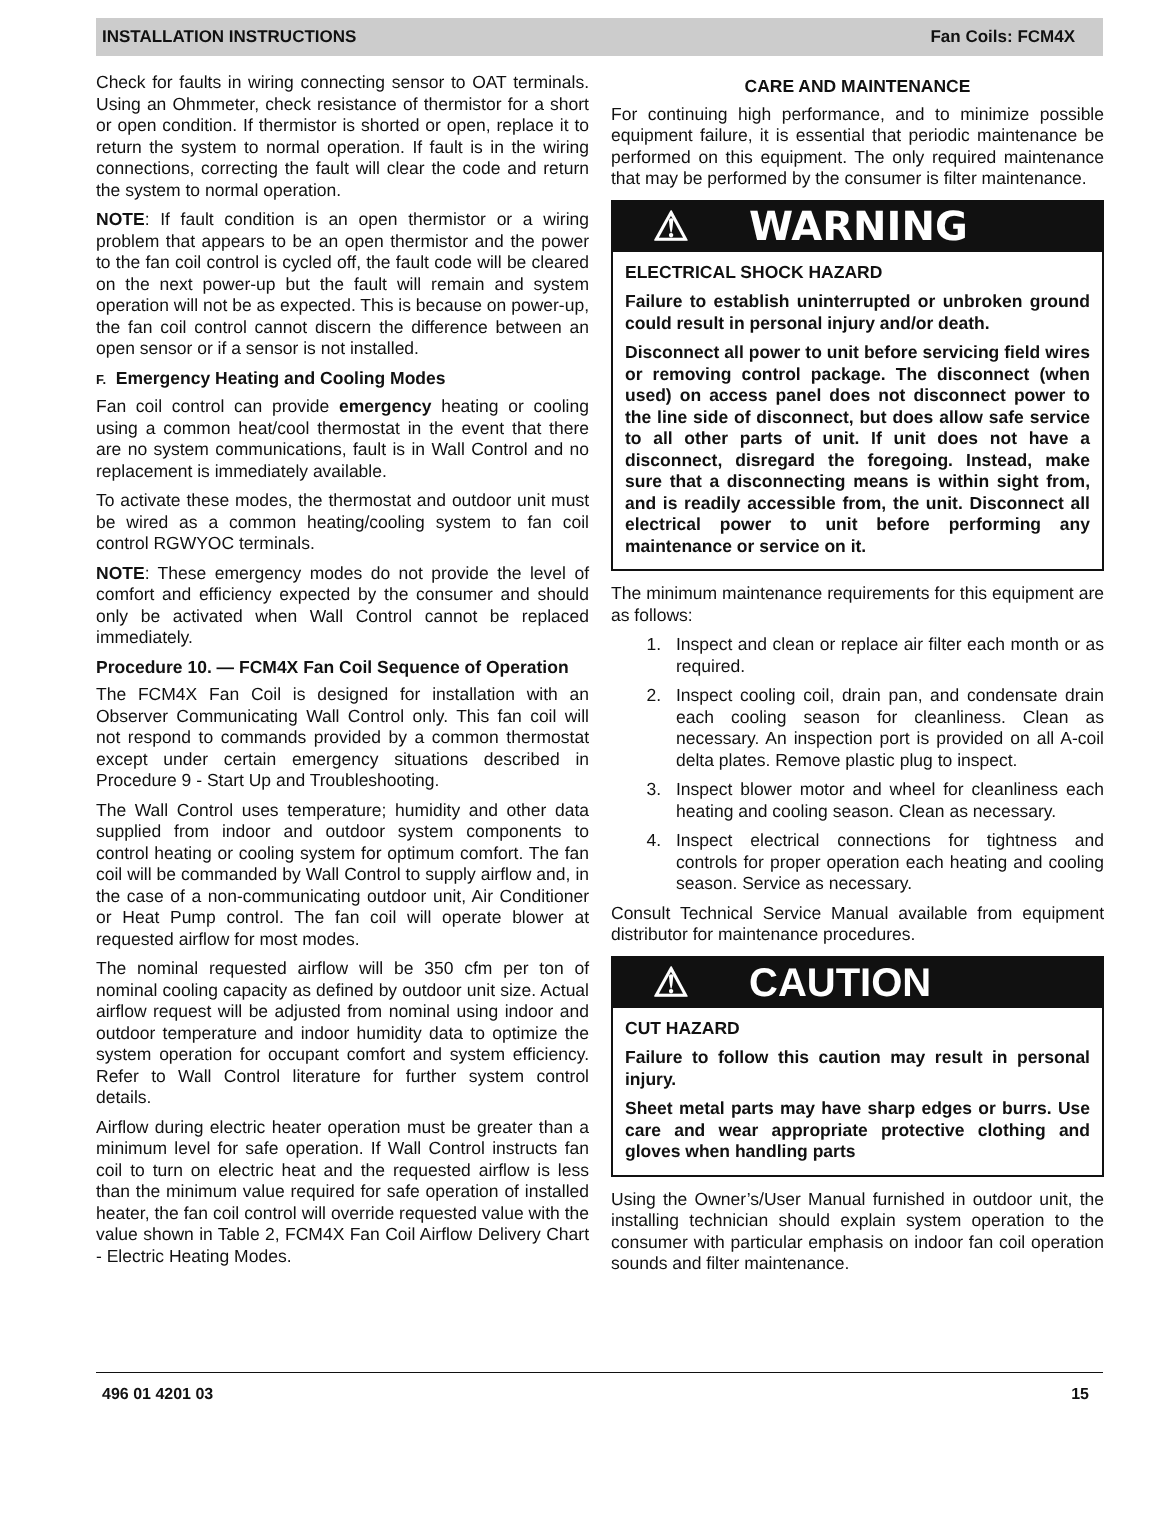INSTALLATION INSTRUCTIONS Fan Coils: FCM4X
Check for faults in wiring connecting sensor to OAT terminals. Using an Ohmmeter, check resistance of thermistor for a short or open condition. If thermistor is shorted or open, replace it to return the system to normal operation. If fault is in the wiring connections, correcting the fault will clear the code and return the system to normal operation.
NOTE: If fault condition is an open thermistor or a wiring problem that appears to be an open thermistor and the power to the fan coil control is cycled off, the fault code will be cleared on the next power-up but the fault will remain and system operation will not be as expected. This is because on power-up, the fan coil control cannot discern the difference between an open sensor or if a sensor is not installed.
F. Emergency Heating and Cooling Modes
Fan coil control can provide emergency heating or cooling using a common heat/cool thermostat in the event that there are no system communications, fault is in Wall Control and no replacement is immediately available.
To activate these modes, the thermostat and outdoor unit must be wired as a common heating/cooling system to fan coil control RGWYOC terminals.
NOTE: These emergency modes do not provide the level of comfort and efficiency expected by the consumer and should only be activated when Wall Control cannot be replaced immediately.
Procedure 10. — FCM4X Fan Coil Sequence of Operation
The FCM4X Fan Coil is designed for installation with an Observer Communicating Wall Control only. This fan coil will not respond to commands provided by a common thermostat except under certain emergency situations described in Procedure 9 - Start Up and Troubleshooting.
The Wall Control uses temperature; humidity and other data supplied from indoor and outdoor system components to control heating or cooling system for optimum comfort. The fan coil will be commanded by Wall Control to supply airflow and, in the case of a non-communicating outdoor unit, Air Conditioner or Heat Pump control. The fan coil will operate blower at requested airflow for most modes.
The nominal requested airflow will be 350 cfm per ton of nominal cooling capacity as defined by outdoor unit size. Actual airflow request will be adjusted from nominal using indoor and outdoor temperature and indoor humidity data to optimize the system operation for occupant comfort and system efficiency. Refer to Wall Control literature for further system control details.
Airflow during electric heater operation must be greater than a minimum level for safe operation. If Wall Control instructs fan coil to turn on electric heat and the requested airflow is less than the minimum value required for safe operation of installed heater, the fan coil control will override requested value with the value shown in Table 2, FCM4X Fan Coil Airflow Delivery Chart - Electric Heating Modes.
CARE AND MAINTENANCE
For continuing high performance, and to minimize possible equipment failure, it is essential that periodic maintenance be performed on this equipment. The only required maintenance that may be performed by the consumer is filter maintenance.
⚠ WARNING
ELECTRICAL SHOCK HAZARD
Failure to establish uninterrupted or unbroken ground could result in personal injury and/or death.
Disconnect all power to unit before servicing field wires or removing control package. The disconnect (when used) on access panel does not disconnect power to the line side of disconnect, but does allow safe service to all other parts of unit. If unit does not have a disconnect, disregard the foregoing. Instead, make sure that a disconnecting means is within sight from, and is readily accessible from, the unit. Disconnect all electrical power to unit before performing any maintenance or service on it.
The minimum maintenance requirements for this equipment are as follows:
1. Inspect and clean or replace air filter each month or as required.
2. Inspect cooling coil, drain pan, and condensate drain each cooling season for cleanliness. Clean as necessary. An inspection port is provided on all A-coil delta plates. Remove plastic plug to inspect.
3. Inspect blower motor and wheel for cleanliness each heating and cooling season. Clean as necessary.
4. Inspect electrical connections for tightness and controls for proper operation each heating and cooling season. Service as necessary.
Consult Technical Service Manual available from equipment distributor for maintenance procedures.
⚠ CAUTION
CUT HAZARD
Failure to follow this caution may result in personal injury.
Sheet metal parts may have sharp edges or burrs. Use care and wear appropriate protective clothing and gloves when handling parts
Using the Owner’s/User Manual furnished in outdoor unit, the installing technician should explain system operation to the consumer with particular emphasis on indoor fan coil operation sounds and filter maintenance.
496 01 4201 03 15